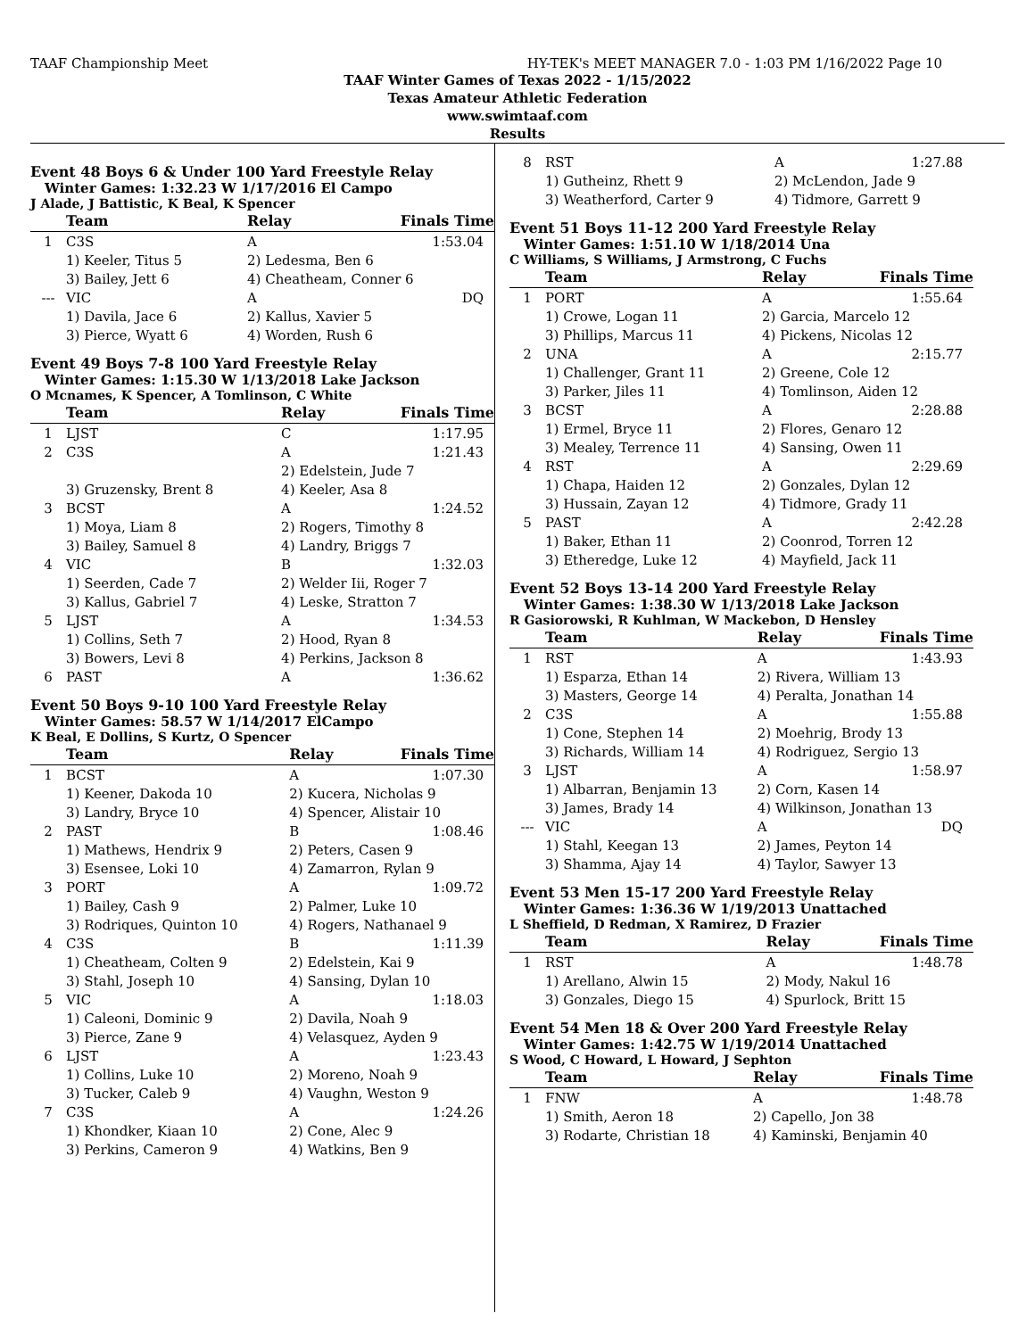TAAF Championship Meet HY-TEK's MEET MANAGER 7.0 - 1:03 PM 1/16/2022 Page 10
TAAF Winter Games of Texas 2022 - 1/15/2022
Texas Amateur Athletic Federation
www.swimtaaf.com
Results
Event 48 Boys 6 & Under 100 Yard Freestyle Relay
Winter Games: 1:32.23 W 1/17/2016 El Campo
J Alade, J Battistic, K Beal, K Spencer
| | Team | Relay | Finals Time |
| --- | --- | --- | --- |
| 1 | C3S | A | 1:53.04 |
| | 1) Keeler, Titus 5 | 2) Ledesma, Ben 6 | |
| | 3) Bailey, Jett 6 | 4) Cheatheam, Conner 6 | |
| --- | VIC | A | DQ |
| | 1) Davila, Jace 6 | 2) Kallus, Xavier 5 | |
| | 3) Pierce, Wyatt 6 | 4) Worden, Rush 6 | |
Event 49 Boys 7-8 100 Yard Freestyle Relay
Winter Games: 1:15.30 W 1/13/2018 Lake Jackson
O Mcnames, K Spencer, A Tomlinson, C White
| | Team | Relay | Finals Time |
| --- | --- | --- | --- |
| 1 | LJST | C | 1:17.95 |
| 2 | C3S | A | 1:21.43 |
| | | 2) Edelstein, Jude 7 | |
| | 3) Gruzensky, Brent 8 | 4) Keeler, Asa 8 | |
| 3 | BCST | A | 1:24.52 |
| | 1) Moya, Liam 8 | 2) Rogers, Timothy 8 | |
| | 3) Bailey, Samuel 8 | 4) Landry, Briggs 7 | |
| 4 | VIC | B | 1:32.03 |
| | 1) Seerden, Cade 7 | 2) Welder Iii, Roger 7 | |
| | 3) Kallus, Gabriel 7 | 4) Leske, Stratton 7 | |
| 5 | LJST | A | 1:34.53 |
| | 1) Collins, Seth 7 | 2) Hood, Ryan 8 | |
| | 3) Bowers, Levi 8 | 4) Perkins, Jackson 8 | |
| 6 | PAST | A | 1:36.62 |
Event 50 Boys 9-10 100 Yard Freestyle Relay
Winter Games: 58.57 W 1/14/2017 ElCampo
K Beal, E Dollins, S Kurtz, O Spencer
| | Team | Relay | Finals Time |
| --- | --- | --- | --- |
| 1 | BCST | A | 1:07.30 |
| | 1) Keener, Dakoda 10 | 2) Kucera, Nicholas 9 | |
| | 3) Landry, Bryce 10 | 4) Spencer, Alistair 10 | |
| 2 | PAST | B | 1:08.46 |
| | 1) Mathews, Hendrix 9 | 2) Peters, Casen 9 | |
| | 3) Esensee, Loki 10 | 4) Zamarron, Rylan 9 | |
| 3 | PORT | A | 1:09.72 |
| | 1) Bailey, Cash 9 | 2) Palmer, Luke 10 | |
| | 3) Rodriques, Quinton 10 | 4) Rogers, Nathanael 9 | |
| 4 | C3S | B | 1:11.39 |
| | 1) Cheatheam, Colten 9 | 2) Edelstein, Kai 9 | |
| | 3) Stahl, Joseph 10 | 4) Sansing, Dylan 10 | |
| 5 | VIC | A | 1:18.03 |
| | 1) Caleoni, Dominic 9 | 2) Davila, Noah 9 | |
| | 3) Pierce, Zane 9 | 4) Velasquez, Ayden 9 | |
| 6 | LJST | A | 1:23.43 |
| | 1) Collins, Luke 10 | 2) Moreno, Noah 9 | |
| | 3) Tucker, Caleb 9 | 4) Vaughn, Weston 9 | |
| 7 | C3S | A | 1:24.26 |
| | 1) Khondker, Kiaan 10 | 2) Cone, Alec 9 | |
| | 3) Perkins, Cameron 9 | 4) Watkins, Ben 9 | |
| 8 | RST | A | 1:27.88 |
| | 1) Gutheinz, Rhett 9 | 2) McLendon, Jade 9 | |
| | 3) Weatherford, Carter 9 | 4) Tidmore, Garrett 9 | |
Event 51 Boys 11-12 200 Yard Freestyle Relay
Winter Games: 1:51.10 W 1/18/2014 Una
C Williams, S Williams, J Armstrong, C Fuchs
| | Team | Relay | Finals Time |
| --- | --- | --- | --- |
| 1 | PORT | A | 1:55.64 |
| | 1) Crowe, Logan 11 | 2) Garcia, Marcelo 12 | |
| | 3) Phillips, Marcus 11 | 4) Pickens, Nicolas 12 | |
| 2 | UNA | A | 2:15.77 |
| | 1) Challenger, Grant 11 | 2) Greene, Cole 12 | |
| | 3) Parker, Jiles 11 | 4) Tomlinson, Aiden 12 | |
| 3 | BCST | A | 2:28.88 |
| | 1) Ermel, Bryce 11 | 2) Flores, Genaro 12 | |
| | 3) Mealey, Terrence 11 | 4) Sansing, Owen 11 | |
| 4 | RST | A | 2:29.69 |
| | 1) Chapa, Haiden 12 | 2) Gonzales, Dylan 12 | |
| | 3) Hussain, Zayan 12 | 4) Tidmore, Grady 11 | |
| 5 | PAST | A | 2:42.28 |
| | 1) Baker, Ethan 11 | 2) Coonrod, Torren 12 | |
| | 3) Etheredge, Luke 12 | 4) Mayfield, Jack 11 | |
Event 52 Boys 13-14 200 Yard Freestyle Relay
Winter Games: 1:38.30 W 1/13/2018 Lake Jackson
R Gasiorowski, R Kuhlman, W Mackebon, D Hensley
| | Team | Relay | Finals Time |
| --- | --- | --- | --- |
| 1 | RST | A | 1:43.93 |
| | 1) Esparza, Ethan 14 | 2) Rivera, William 13 | |
| | 3) Masters, George 14 | 4) Peralta, Jonathan 14 | |
| 2 | C3S | A | 1:55.88 |
| | 1) Cone, Stephen 14 | 2) Moehrig, Brody 13 | |
| | 3) Richards, William 14 | 4) Rodriguez, Sergio 13 | |
| 3 | LJST | A | 1:58.97 |
| | 1) Albarran, Benjamin 13 | 2) Corn, Kasen 14 | |
| | 3) James, Brady 14 | 4) Wilkinson, Jonathan 13 | |
| --- | VIC | A | DQ |
| | 1) Stahl, Keegan 13 | 2) James, Peyton 14 | |
| | 3) Shamma, Ajay 14 | 4) Taylor, Sawyer 13 | |
Event 53 Men 15-17 200 Yard Freestyle Relay
Winter Games: 1:36.36 W 1/19/2013 Unattached
L Sheffield, D Redman, X Ramirez, D Frazier
| | Team | Relay | Finals Time |
| --- | --- | --- | --- |
| 1 | RST | A | 1:48.78 |
| | 1) Arellano, Alwin 15 | 2) Mody, Nakul 16 | |
| | 3) Gonzales, Diego 15 | 4) Spurlock, Britt 15 | |
Event 54 Men 18 & Over 200 Yard Freestyle Relay
Winter Games: 1:42.75 W 1/19/2014 Unattached
S Wood, C Howard, L Howard, J Sephton
| | Team | Relay | Finals Time |
| --- | --- | --- | --- |
| 1 | FNW | A | 1:48.78 |
| | 1) Smith, Aeron 18 | 2) Capello, Jon 38 | |
| | 3) Rodarte, Christian 18 | 4) Kaminski, Benjamin 40 | |